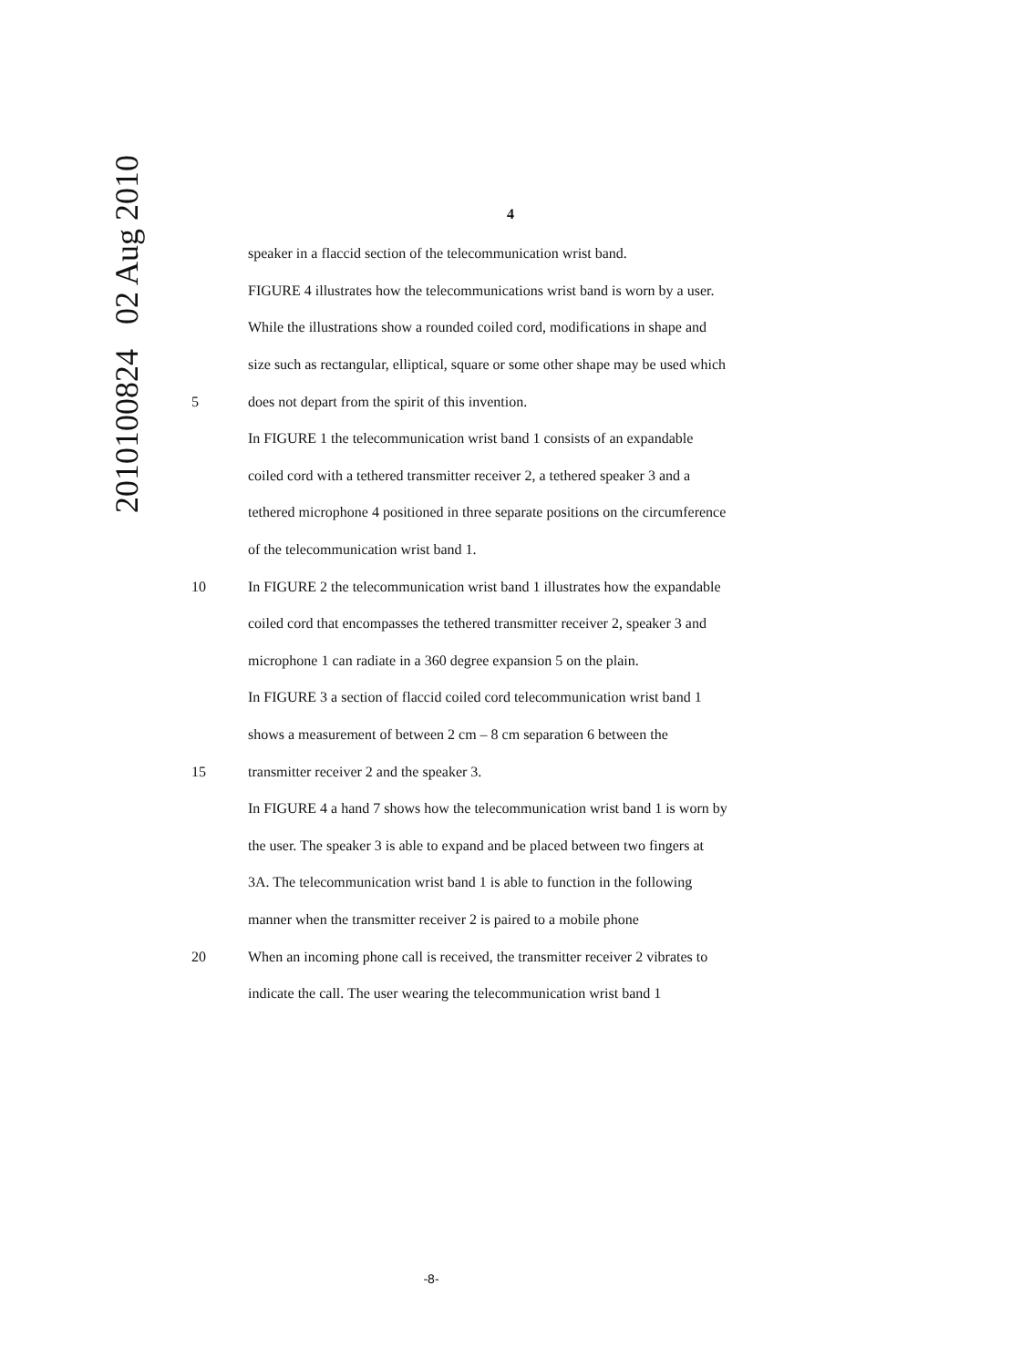2010100824 02 Aug 2010
4
speaker in a flaccid section of the telecommunication wrist band.
FIGURE 4 illustrates how the telecommunications wrist band is worn by a user.
While the illustrations show a rounded coiled cord, modifications in shape and
size such as rectangular, elliptical, square or some other shape may be used which
5 does not depart from the spirit of this invention.
In FIGURE 1 the telecommunication wrist band 1 consists of an expandable
coiled cord with a tethered transmitter receiver 2, a tethered speaker 3 and a
tethered microphone 4 positioned in three separate positions on the circumference
of the telecommunication wrist band 1.
10 In FIGURE 2 the telecommunication wrist band 1 illustrates how the expandable
coiled cord that encompasses the tethered transmitter receiver 2, speaker 3 and
microphone 1 can radiate in a 360 degree expansion 5 on the plain.
In FIGURE 3 a section of flaccid coiled cord telecommunication wrist band 1
shows a measurement of between 2 cm – 8 cm separation 6 between the
15 transmitter receiver 2 and the speaker 3.
In FIGURE 4 a hand 7 shows how the telecommunication wrist band 1 is worn by
the user. The speaker 3 is able to expand and be placed between two fingers at
3A. The telecommunication wrist band 1 is able to function in the following
manner when the transmitter receiver 2 is paired to a mobile phone
20 When an incoming phone call is received, the transmitter receiver 2 vibrates to
indicate the call. The user wearing the telecommunication wrist band 1
-8-